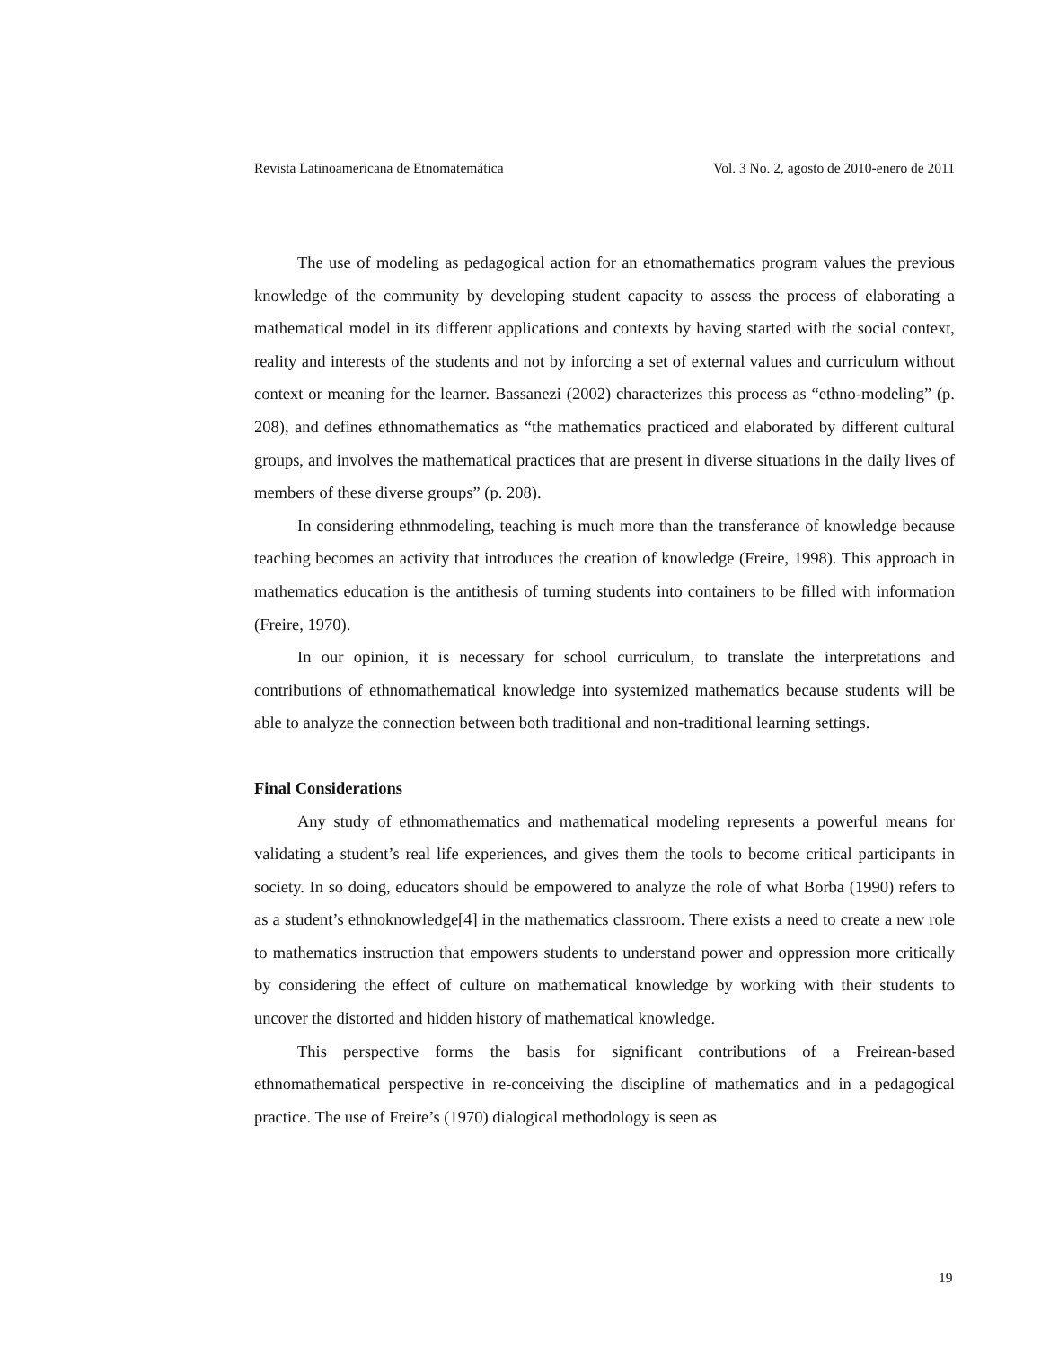Revista Latinoamericana de Etnomatemática Vol. 3 No. 2, agosto de 2010-enero de 2011
The use of modeling as pedagogical action for an etnomathematics program values the previous knowledge of the community by developing student capacity to assess the process of elaborating a mathematical model in its different applications and contexts by having started with the social context, reality and interests of the students and not by inforcing a set of external values and curriculum without context or meaning for the learner. Bassanezi (2002) characterizes this process as “ethno-modeling” (p. 208), and defines ethnomathematics as “the mathematics practiced and elaborated by different cultural groups, and involves the mathematical practices that are present in diverse situations in the daily lives of members of these diverse groups” (p. 208).
In considering ethnmodeling, teaching is much more than the transferance of knowledge because teaching becomes an activity that introduces the creation of knowledge (Freire, 1998). This approach in mathematics education is the antithesis of turning students into containers to be filled with information (Freire, 1970).
In our opinion, it is necessary for school curriculum, to translate the interpretations and contributions of ethnomathematical knowledge into systemized mathematics because students will be able to analyze the connection between both traditional and non-traditional learning settings.
Final Considerations
Any study of ethnomathematics and mathematical modeling represents a powerful means for validating a student’s real life experiences, and gives them the tools to become critical participants in society. In so doing, educators should be empowered to analyze the role of what Borba (1990) refers to as a student’s ethnoknowledge[4] in the mathematics classroom. There exists a need to create a new role to mathematics instruction that empowers students to understand power and oppression more critically by considering the effect of culture on mathematical knowledge by working with their students to uncover the distorted and hidden history of mathematical knowledge.
This perspective forms the basis for significant contributions of a Freirean-based ethnomathematical perspective in re-conceiving the discipline of mathematics and in a pedagogical practice. The use of Freire’s (1970) dialogical methodology is seen as
19